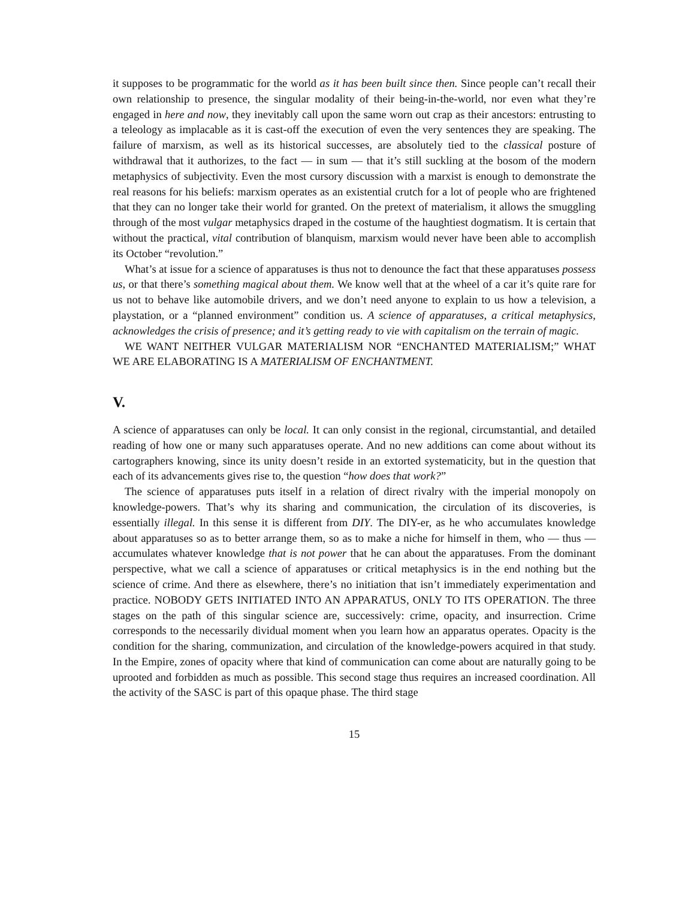it supposes to be programmatic for the world as it has been built since then. Since people can’t recall their own relationship to presence, the singular modality of their being-in-the-world, nor even what they’re engaged in here and now, they inevitably call upon the same worn out crap as their ancestors: entrusting to a teleology as implacable as it is cast-off the execution of even the very sentences they are speaking. The failure of marxism, as well as its historical successes, are absolutely tied to the classical posture of withdrawal that it authorizes, to the fact — in sum — that it’s still suckling at the bosom of the modern metaphysics of subjectivity. Even the most cursory discussion with a marxist is enough to demonstrate the real reasons for his beliefs: marxism operates as an existential crutch for a lot of people who are frightened that they can no longer take their world for granted. On the pretext of materialism, it allows the smuggling through of the most vulgar metaphysics draped in the costume of the haughtiest dogmatism. It is certain that without the practical, vital contribution of blanquism, marxism would never have been able to accomplish its October “revolution.”
What’s at issue for a science of apparatuses is thus not to denounce the fact that these apparatuses possess us, or that there’s something magical about them. We know well that at the wheel of a car it’s quite rare for us not to behave like automobile drivers, and we don’t need anyone to explain to us how a television, a playstation, or a “planned environment” condition us. A science of apparatuses, a critical metaphysics, acknowledges the crisis of presence; and it’s getting ready to vie with capitalism on the terrain of magic.
WE WANT NEITHER VULGAR MATERIALISM NOR “ENCHANTED MATERIALISM;” WHAT WE ARE ELABORATING IS A MATERIALISM OF ENCHANTMENT.
V.
A science of apparatuses can only be local. It can only consist in the regional, circumstantial, and detailed reading of how one or many such apparatuses operate. And no new additions can come about without its cartographers knowing, since its unity doesn’t reside in an extorted systematicity, but in the question that each of its advancements gives rise to, the question “how does that work?”
The science of apparatuses puts itself in a relation of direct rivalry with the imperial monopoly on knowledge-powers. That’s why its sharing and communication, the circulation of its discoveries, is essentially illegal. In this sense it is different from DIY. The DIY-er, as he who accumulates knowledge about apparatuses so as to better arrange them, so as to make a niche for himself in them, who — thus — accumulates whatever knowledge that is not power that he can about the apparatuses. From the dominant perspective, what we call a science of apparatuses or critical metaphysics is in the end nothing but the science of crime. And there as elsewhere, there’s no initiation that isn’t immediately experimentation and practice. NOBODY GETS INITIATED INTO AN APPARATUS, ONLY TO ITS OPERATION. The three stages on the path of this singular science are, successively: crime, opacity, and insurrection. Crime corresponds to the necessarily dividual moment when you learn how an apparatus operates. Opacity is the condition for the sharing, communization, and circulation of the knowledge-powers acquired in that study. In the Empire, zones of opacity where that kind of communication can come about are naturally going to be uprooted and forbidden as much as possible. This second stage thus requires an increased coordination. All the activity of the SASC is part of this opaque phase. The third stage
15